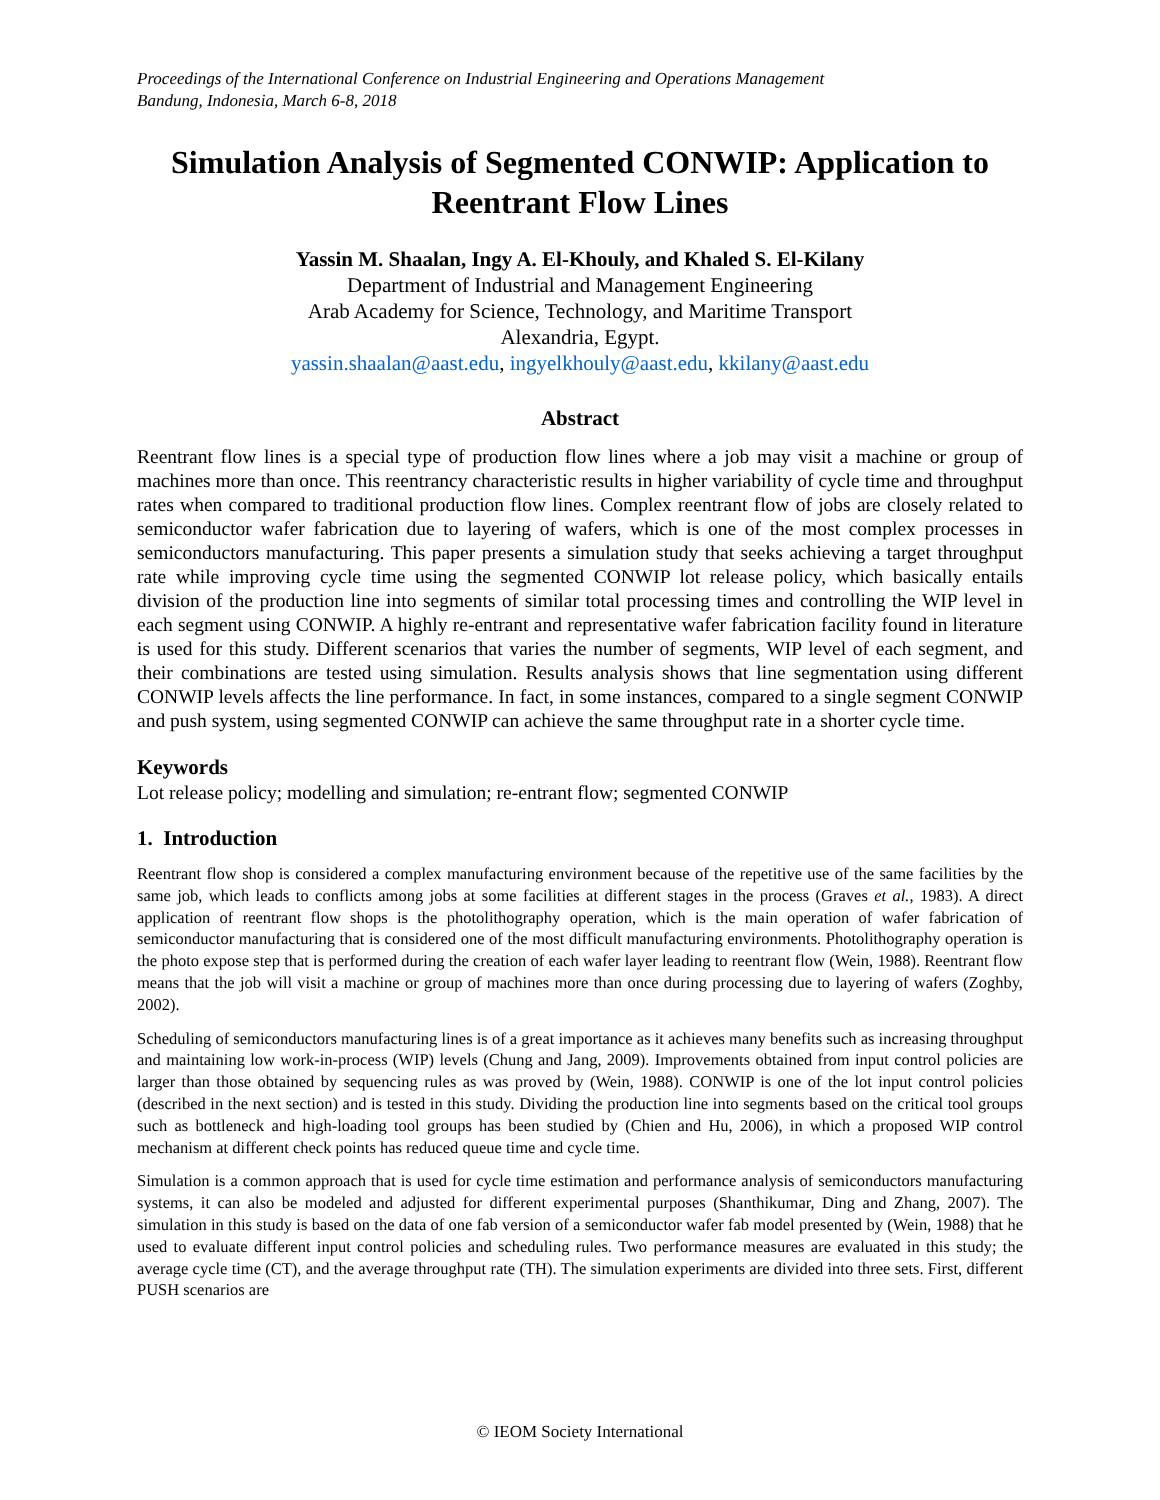Proceedings of the International Conference on Industrial Engineering and Operations Management
Bandung, Indonesia, March 6-8, 2018
Simulation Analysis of Segmented CONWIP: Application to Reentrant Flow Lines
Yassin M. Shaalan, Ingy A. El-Khouly, and Khaled S. El-Kilany
Department of Industrial and Management Engineering
Arab Academy for Science, Technology, and Maritime Transport
Alexandria, Egypt.
yassin.shaalan@aast.edu, ingyelkhouly@aast.edu, kkilany@aast.edu
Abstract
Reentrant flow lines is a special type of production flow lines where a job may visit a machine or group of machines more than once. This reentrancy characteristic results in higher variability of cycle time and throughput rates when compared to traditional production flow lines. Complex reentrant flow of jobs are closely related to semiconductor wafer fabrication due to layering of wafers, which is one of the most complex processes in semiconductors manufacturing. This paper presents a simulation study that seeks achieving a target throughput rate while improving cycle time using the segmented CONWIP lot release policy, which basically entails division of the production line into segments of similar total processing times and controlling the WIP level in each segment using CONWIP. A highly re-entrant and representative wafer fabrication facility found in literature is used for this study. Different scenarios that varies the number of segments, WIP level of each segment, and their combinations are tested using simulation. Results analysis shows that line segmentation using different CONWIP levels affects the line performance. In fact, in some instances, compared to a single segment CONWIP and push system, using segmented CONWIP can achieve the same throughput rate in a shorter cycle time.
Keywords
Lot release policy; modelling and simulation; re-entrant flow; segmented CONWIP
1. Introduction
Reentrant flow shop is considered a complex manufacturing environment because of the repetitive use of the same facilities by the same job, which leads to conflicts among jobs at some facilities at different stages in the process (Graves et al., 1983). A direct application of reentrant flow shops is the photolithography operation, which is the main operation of wafer fabrication of semiconductor manufacturing that is considered one of the most difficult manufacturing environments. Photolithography operation is the photo expose step that is performed during the creation of each wafer layer leading to reentrant flow (Wein, 1988). Reentrant flow means that the job will visit a machine or group of machines more than once during processing due to layering of wafers (Zoghby, 2002).
Scheduling of semiconductors manufacturing lines is of a great importance as it achieves many benefits such as increasing throughput and maintaining low work-in-process (WIP) levels (Chung and Jang, 2009). Improvements obtained from input control policies are larger than those obtained by sequencing rules as was proved by (Wein, 1988). CONWIP is one of the lot input control policies (described in the next section) and is tested in this study. Dividing the production line into segments based on the critical tool groups such as bottleneck and high-loading tool groups has been studied by (Chien and Hu, 2006), in which a proposed WIP control mechanism at different check points has reduced queue time and cycle time.
Simulation is a common approach that is used for cycle time estimation and performance analysis of semiconductors manufacturing systems, it can also be modeled and adjusted for different experimental purposes (Shanthikumar, Ding and Zhang, 2007). The simulation in this study is based on the data of one fab version of a semiconductor wafer fab model presented by (Wein, 1988) that he used to evaluate different input control policies and scheduling rules. Two performance measures are evaluated in this study; the average cycle time (CT), and the average throughput rate (TH). The simulation experiments are divided into three sets. First, different PUSH scenarios are
© IEOM Society International